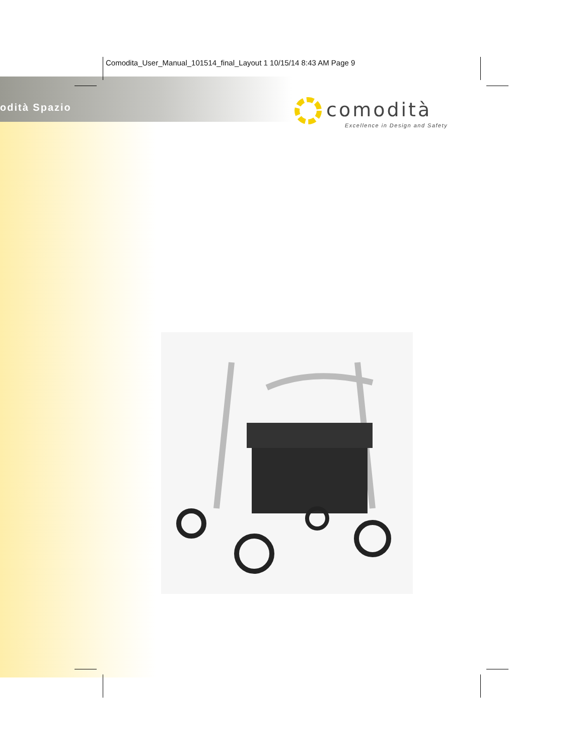Comodita_User_Manual_101514_final_Layout 1 10/15/14 8:43 AM Page 9
odità Spazio comodità
Excellence in Design and Safety